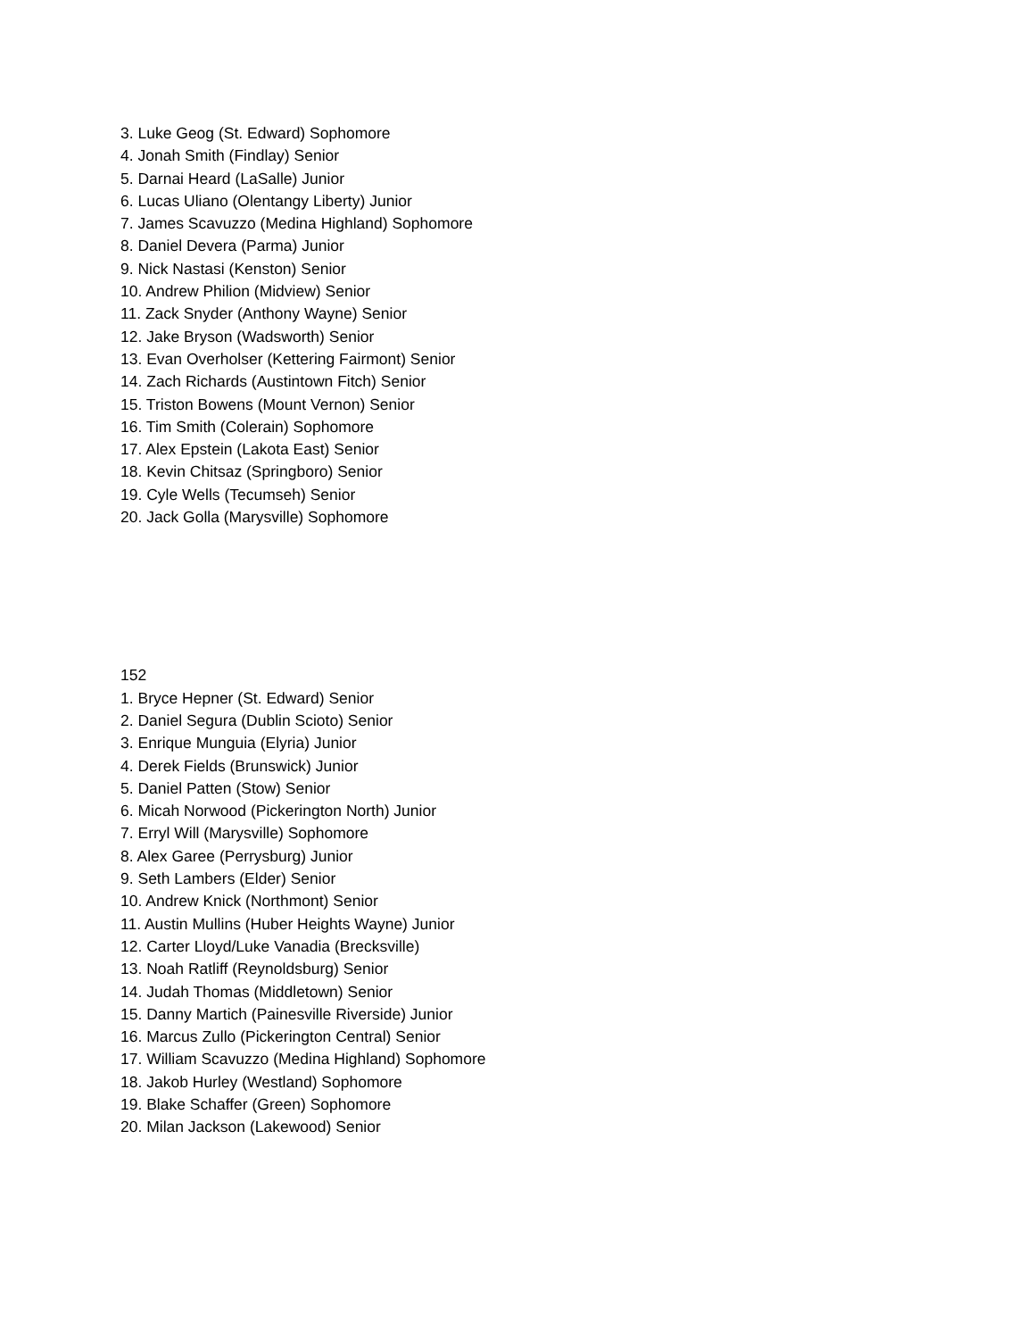3. Luke Geog (St. Edward) Sophomore
4. Jonah Smith (Findlay) Senior
5. Darnai Heard (LaSalle) Junior
6. Lucas Uliano (Olentangy Liberty) Junior
7. James Scavuzzo (Medina Highland) Sophomore
8. Daniel Devera (Parma) Junior
9. Nick Nastasi (Kenston) Senior
10. Andrew Philion (Midview) Senior
11. Zack Snyder (Anthony Wayne) Senior
12. Jake Bryson (Wadsworth) Senior
13. Evan Overholser (Kettering Fairmont) Senior
14. Zach Richards (Austintown Fitch) Senior
15. Triston Bowens (Mount Vernon) Senior
16. Tim Smith (Colerain) Sophomore
17. Alex Epstein (Lakota East) Senior
18. Kevin Chitsaz (Springboro) Senior
19. Cyle Wells (Tecumseh) Senior
20. Jack Golla (Marysville) Sophomore
152
1. Bryce Hepner (St. Edward) Senior
2. Daniel Segura (Dublin Scioto) Senior
3. Enrique Munguia (Elyria) Junior
4. Derek Fields (Brunswick) Junior
5. Daniel Patten (Stow) Senior
6. Micah Norwood (Pickerington North) Junior
7. Erryl Will (Marysville) Sophomore
8. Alex Garee (Perrysburg) Junior
9. Seth Lambers (Elder) Senior
10. Andrew Knick (Northmont) Senior
11. Austin Mullins (Huber Heights Wayne) Junior
12. Carter Lloyd/Luke Vanadia (Brecksville)
13. Noah Ratliff (Reynoldsburg) Senior
14. Judah Thomas (Middletown) Senior
15. Danny Martich (Painesville Riverside) Junior
16. Marcus Zullo (Pickerington Central) Senior
17. William Scavuzzo (Medina Highland) Sophomore
18. Jakob Hurley (Westland) Sophomore
19. Blake Schaffer (Green) Sophomore
20. Milan Jackson (Lakewood) Senior